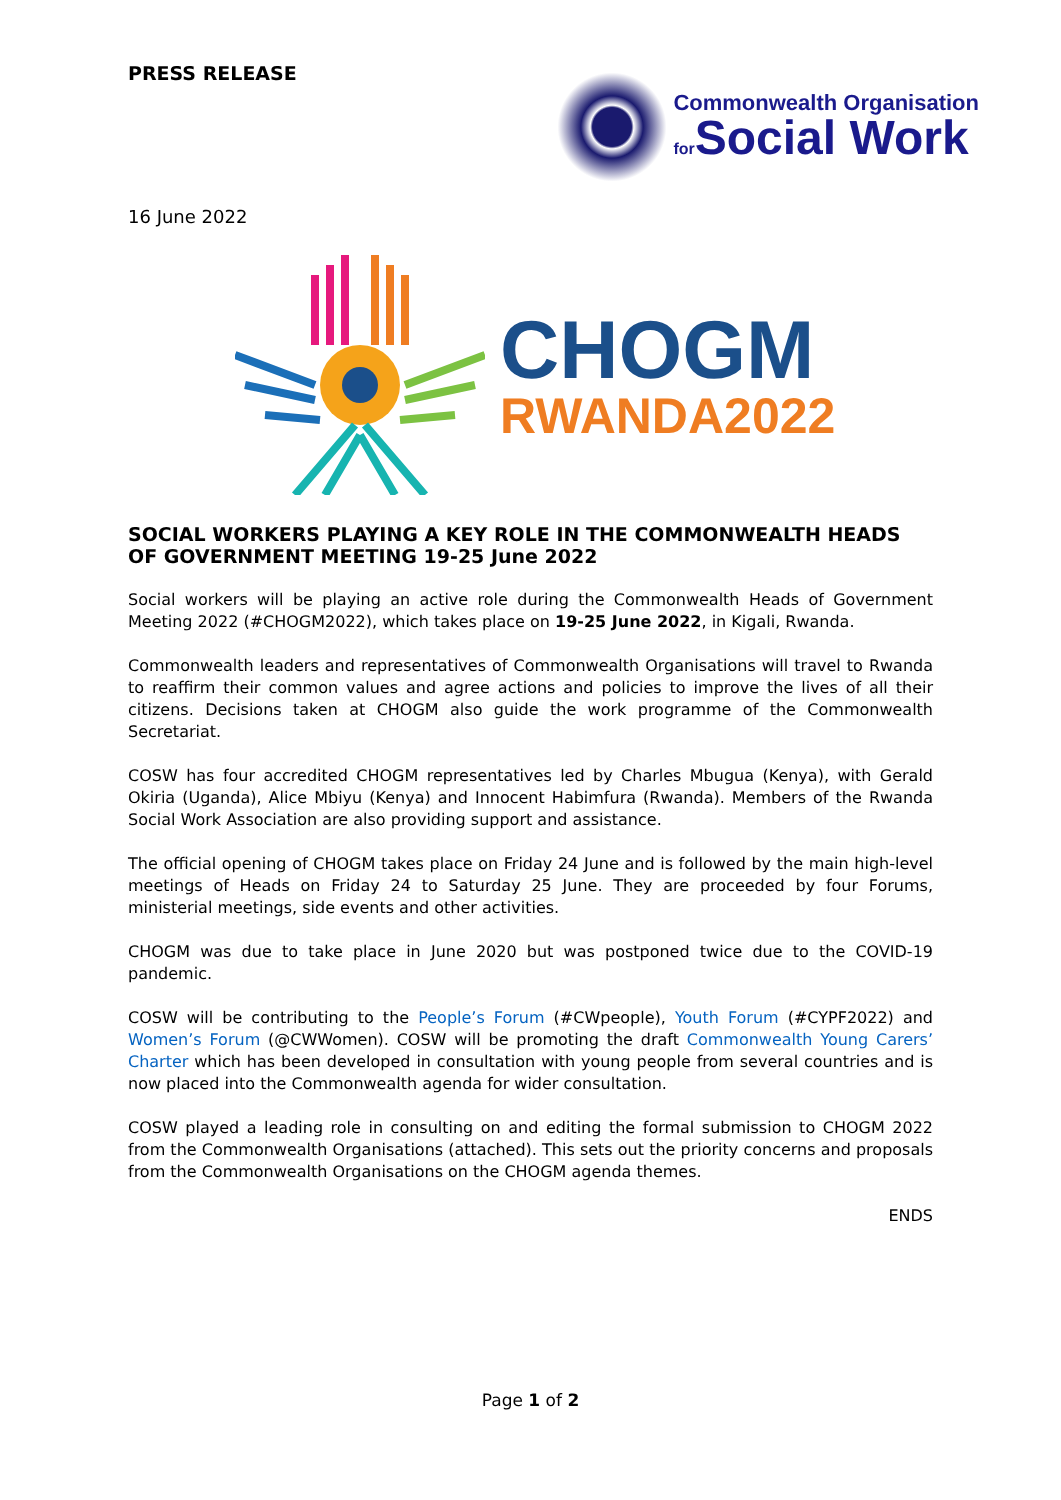PRESS RELEASE
Commonwealth Organisation
for Social Work
16 June 2022
CHOGM
RWANDA2022
SOCIAL WORKERS PLAYING A KEY ROLE IN THE COMMONWEALTH HEADS OF GOVERNMENT MEETING 19-25 June 2022
Social workers will be playing an active role during the Commonwealth Heads of Government Meeting 2022 (#CHOGM2022), which takes place on 19-25 June 2022, in Kigali, Rwanda.
Commonwealth leaders and representatives of Commonwealth Organisations will travel to Rwanda to reaffirm their common values and agree actions and policies to improve the lives of all their citizens. Decisions taken at CHOGM also guide the work programme of the Commonwealth Secretariat.
COSW has four accredited CHOGM representatives led by Charles Mbugua (Kenya), with Gerald Okiria (Uganda), Alice Mbiyu (Kenya) and Innocent Habimfura (Rwanda). Members of the Rwanda Social Work Association are also providing support and assistance.
The official opening of CHOGM takes place on Friday 24 June and is followed by the main high-level meetings of Heads on Friday 24 to Saturday 25 June. They are proceeded by four Forums, ministerial meetings, side events and other activities.
CHOGM was due to take place in June 2020 but was postponed twice due to the COVID-19 pandemic.
COSW will be contributing to the People’s Forum (#CWpeople), Youth Forum (#CYPF2022) and Women’s Forum (@CWWomen). COSW will be promoting the draft Commonwealth Young Carers’ Charter which has been developed in consultation with young people from several countries and is now placed into the Commonwealth agenda for wider consultation.
COSW played a leading role in consulting on and editing the formal submission to CHOGM 2022 from the Commonwealth Organisations (attached). This sets out the priority concerns and proposals from the Commonwealth Organisations on the CHOGM agenda themes.
ENDS
Page 1 of 2